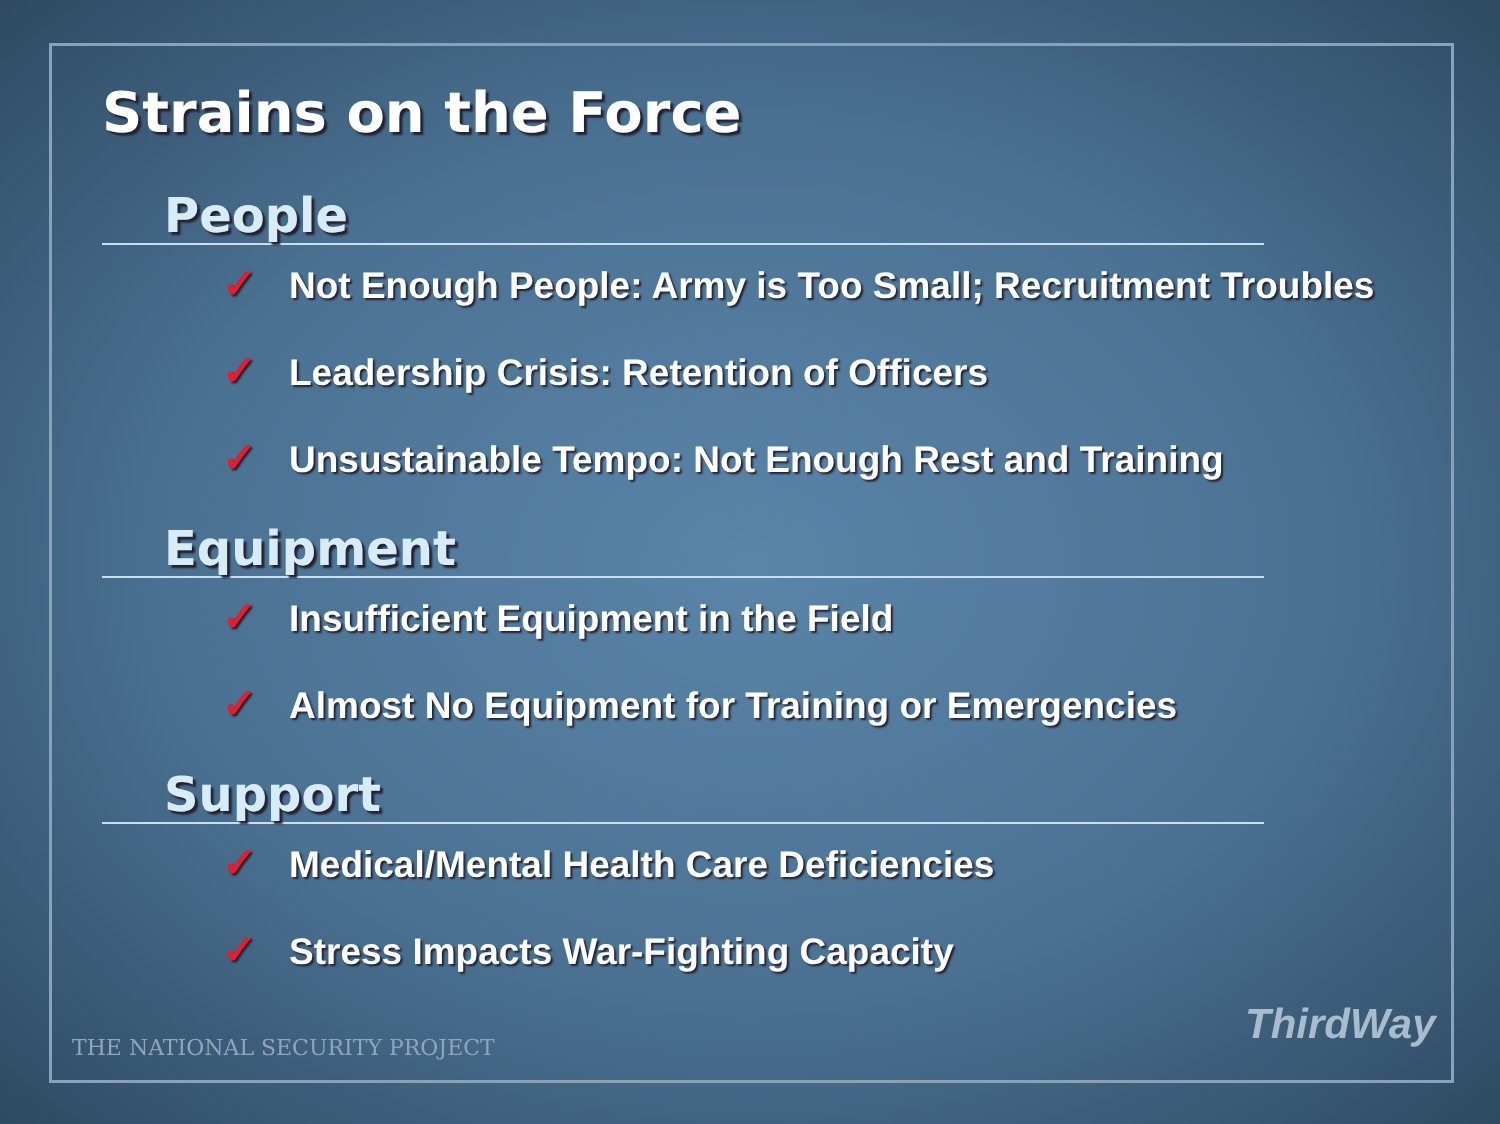Strains on the Force
People
✓ Not Enough People: Army is Too Small; Recruitment Troubles
✓ Leadership Crisis: Retention of Officers
✓ Unsustainable Tempo: Not Enough Rest and Training
Equipment
✓ Insufficient Equipment in the Field
✓ Almost No Equipment for Training or Emergencies
Support
✓ Medical/Mental Health Care Deficiencies
✓ Stress Impacts War-Fighting Capacity
THE NATIONAL SECURITY PROJECT ThirdWay